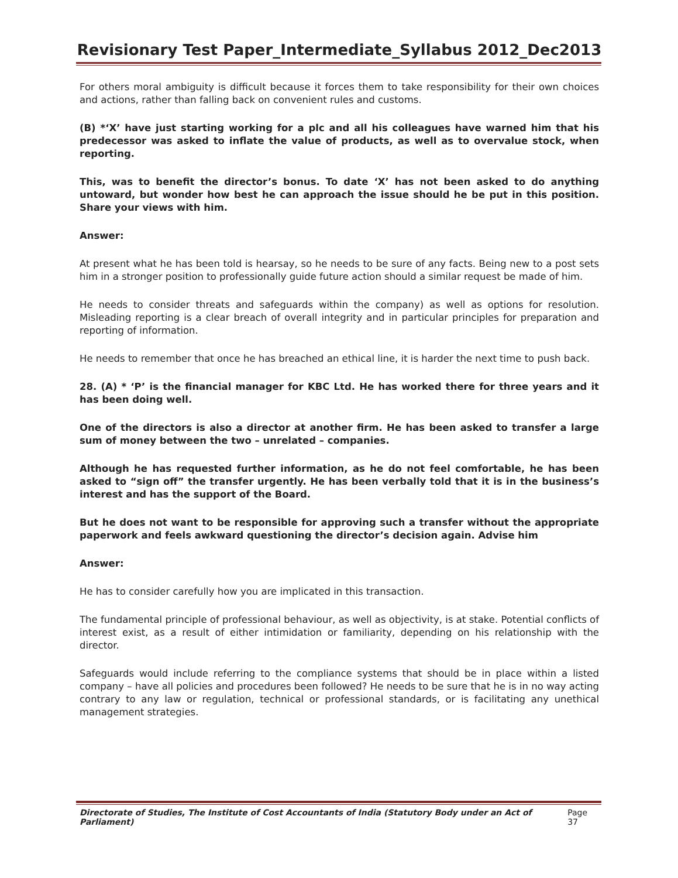Revisionary Test Paper_Intermediate_Syllabus 2012_Dec2013
For others moral ambiguity is difficult because it forces them to take responsibility for their own choices and actions, rather than falling back on convenient rules and customs.
(B) *‘X’ have just starting working for a plc and all his colleagues have warned him that his predecessor was asked to inflate the value of products, as well as to overvalue stock, when reporting.
This, was to benefit the director’s bonus. To date ‘X’ has not been asked to do anything untoward, but wonder how best he can approach the issue should he be put in this position. Share your views with him.
Answer:
At present what he has been told is hearsay, so he needs to be sure of any facts. Being new to a post sets him in a stronger position to professionally guide future action should a similar request be made of him.
He needs to consider threats and safeguards within the company) as well as options for resolution. Misleading reporting is a clear breach of overall integrity and in particular principles for preparation and reporting of information.
He needs to remember that once he has breached an ethical line, it is harder the next time to push back.
28. (A) * ‘P’ is the financial manager for KBC Ltd. He has worked there for three years and it has been doing well.
One of the directors is also a director at another firm. He has been asked to transfer a large sum of money between the two – unrelated – companies.
Although he has requested further information, as he do not feel comfortable, he has been asked to “sign off” the transfer urgently. He has been verbally told that it is in the business’s interest and has the support of the Board.
But he does not want to be responsible for approving such a transfer without the appropriate paperwork and feels awkward questioning the director’s decision again. Advise him
Answer:
He has to consider carefully how you are implicated in this transaction.
The fundamental principle of professional behaviour, as well as objectivity, is at stake. Potential conflicts of interest exist, as a result of either intimidation or familiarity, depending on his relationship with the director.
Safeguards would include referring to the compliance systems that should be in place within a listed company – have all policies and procedures been followed? He needs to be sure that he is in no way acting contrary to any law or regulation, technical or professional standards, or is facilitating any unethical management strategies.
Directorate of Studies, The Institute of Cost Accountants of India (Statutory Body under an Act of Parliament) Page 37